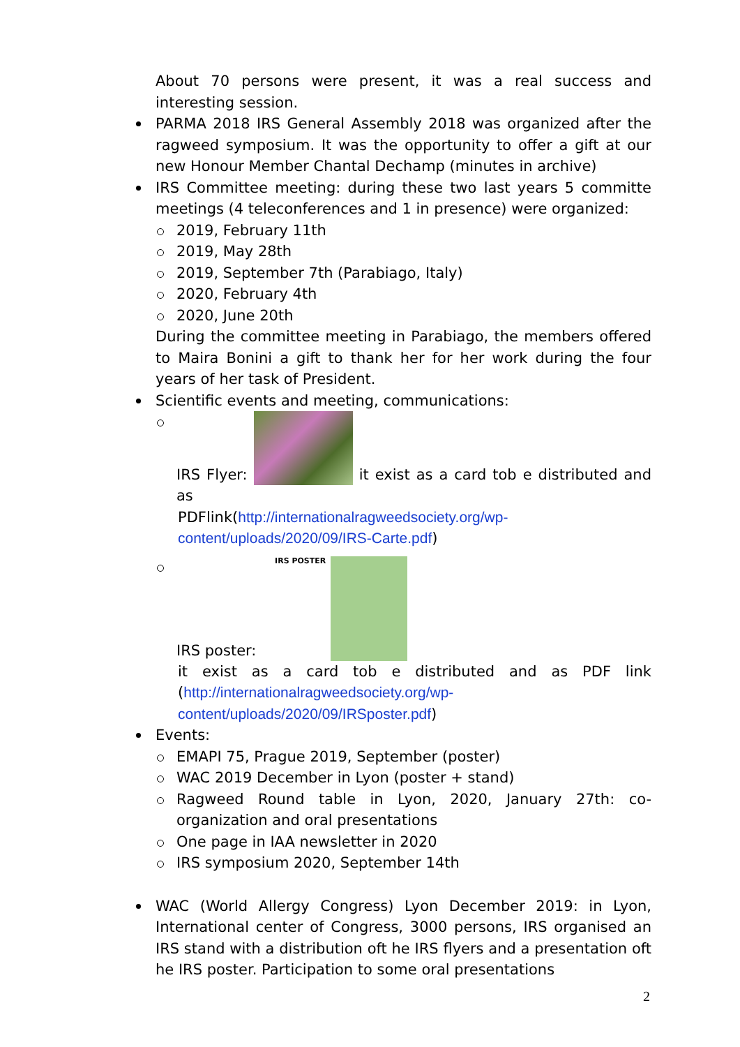About 70 persons were present, it was a real success and interesting session.
PARMA 2018 IRS General Assembly 2018 was organized after the ragweed symposium. It was the opportunity to offer a gift at our new Honour Member Chantal Dechamp (minutes in archive)
IRS Committee meeting: during these two last years 5 committe meetings (4 teleconferences and 1 in presence) were organized:
2019, February 11th
2019, May 28th
2019, September 7th (Parabiago, Italy)
2020, February 4th
2020, June 20th
During the committee meeting in Parabiago, the members offered to Maira Bonini a gift to thank her for her work during the four years of her task of President.
Scientific events and meeting, communications:
IRS Flyer: it exist as a card tob e distributed and as
PDFlink(http://internationalragweedsociety.org/wp-content/uploads/2020/09/IRS-Carte.pdf)
IRS poster: IRS POSTER
it exist as a card tob e distributed and as PDF link (http://internationalragweedsociety.org/wp-content/uploads/2020/09/IRSposter.pdf)
Events:
EMAPI 75, Prague 2019, September (poster)
WAC 2019 December in Lyon (poster + stand)
Ragweed Round table in Lyon, 2020, January 27th: co-organization and oral presentations
One page in IAA newsletter in 2020
IRS symposium 2020, September 14th
WAC (World Allergy Congress) Lyon December 2019: in Lyon, International center of Congress, 3000 persons, IRS organised an IRS stand with a distribution oft he IRS flyers and a presentation oft he IRS poster. Participation to some oral presentations
2